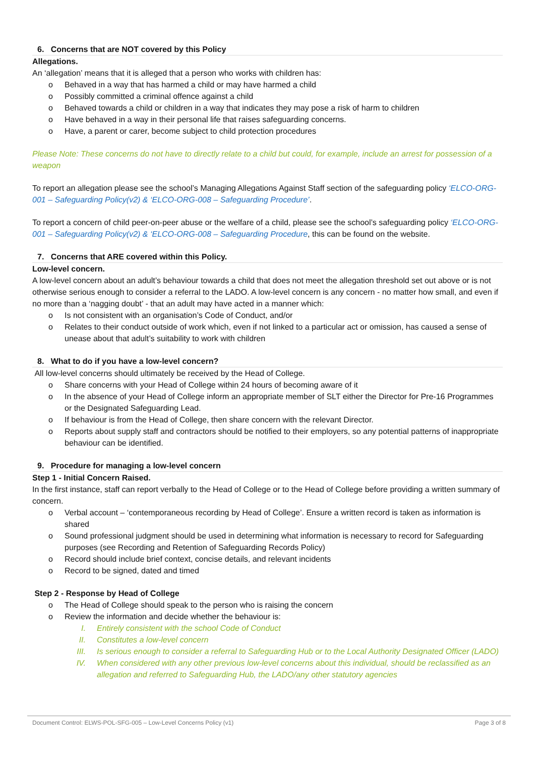6. Concerns that are NOT covered by this Policy
Allegations.
An ‘allegation’ means that it is alleged that a person who works with children has:
o Behaved in a way that has harmed a child or may have harmed a child
o Possibly committed a criminal offence against a child
o Behaved towards a child or children in a way that indicates they may pose a risk of harm to children
o Have behaved in a way in their personal life that raises safeguarding concerns.
o Have, a parent or carer, become subject to child protection procedures
Please Note: These concerns do not have to directly relate to a child but could, for example, include an arrest for possession of a weapon
To report an allegation please see the school’s Managing Allegations Against Staff section of the safeguarding policy ‘ELCO-ORG-001 – Safeguarding Policy(v2) & ‘ELCO-ORG-008 – Safeguarding Procedure’.
To report a concern of child peer-on-peer abuse or the welfare of a child, please see the school’s safeguarding policy ‘ELCO-ORG-001 – Safeguarding Policy(v2) & ‘ELCO-ORG-008 – Safeguarding Procedure, this can be found on the website.
7. Concerns that ARE covered within this Policy.
Low-level concern.
A low-level concern about an adult’s behaviour towards a child that does not meet the allegation threshold set out above or is not otherwise serious enough to consider a referral to the LADO. A low-level concern is any concern - no matter how small, and even if no more than a ‘nagging doubt’ - that an adult may have acted in a manner which:
o Is not consistent with an organisation’s Code of Conduct, and/or
o Relates to their conduct outside of work which, even if not linked to a particular act or omission, has caused a sense of unease about that adult’s suitability to work with children
8. What to do if you have a low-level concern?
All low-level concerns should ultimately be received by the Head of College.
o Share concerns with your Head of College within 24 hours of becoming aware of it
o In the absence of your Head of College inform an appropriate member of SLT either the Director for Pre-16 Programmes or the Designated Safeguarding Lead.
o If behaviour is from the Head of College, then share concern with the relevant Director.
o Reports about supply staff and contractors should be notified to their employers, so any potential patterns of inappropriate behaviour can be identified.
9. Procedure for managing a low-level concern
Step 1 - Initial Concern Raised.
In the first instance, staff can report verbally to the Head of College or to the Head of College before providing a written summary of concern.
o Verbal account – ‘contemporaneous recording by Head of College’. Ensure a written record is taken as information is shared
o Sound professional judgment should be used in determining what information is necessary to record for Safeguarding purposes (see Recording and Retention of Safeguarding Records Policy)
o Record should include brief context, concise details, and relevant incidents
o Record to be signed, dated and timed
Step 2 - Response by Head of College
o The Head of College should speak to the person who is raising the concern
o Review the information and decide whether the behaviour is:
I. Entirely consistent with the school Code of Conduct
II. Constitutes a low-level concern
III. Is serious enough to consider a referral to Safeguarding Hub or to the Local Authority Designated Officer (LADO)
IV. When considered with any other previous low-level concerns about this individual, should be reclassified as an allegation and referred to Safeguarding Hub, the LADO/any other statutory agencies
Document Control: ELWS-POL-SFG-005 – Low-Level Concerns Policy (v1) Page 3 of 8